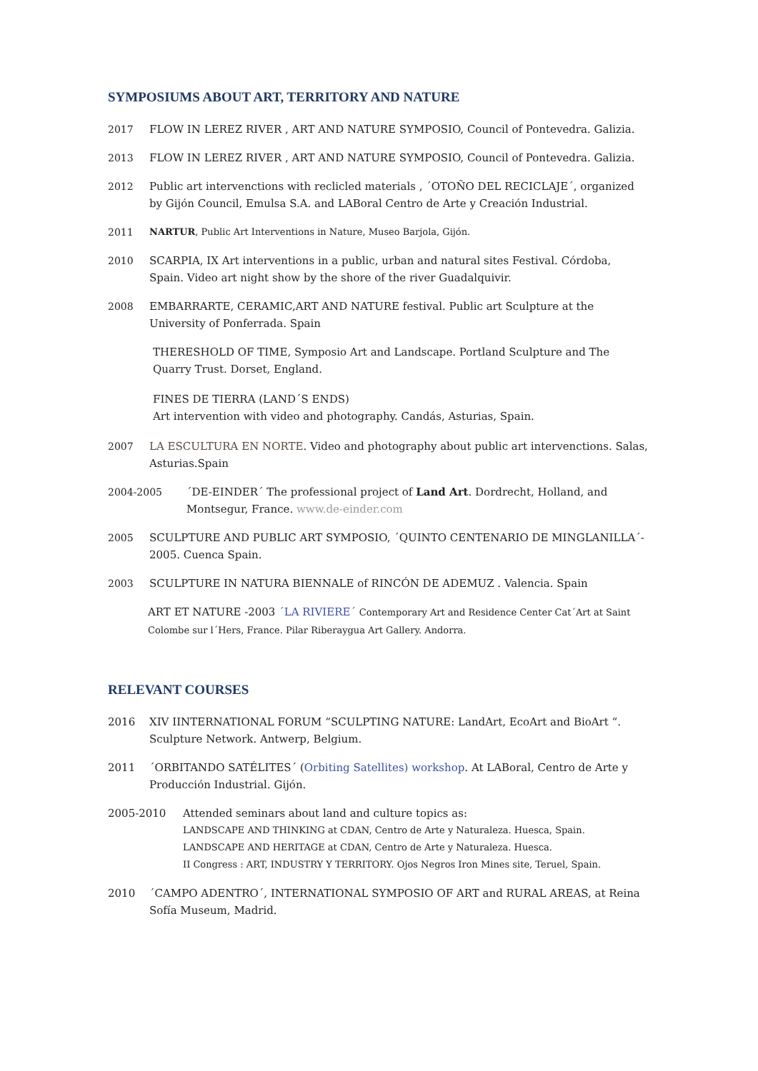SYMPOSIUMS ABOUT ART, TERRITORY AND NATURE
2017 FLOW IN LEREZ RIVER , ART AND NATURE SYMPOSIO, Council of Pontevedra. Galizia.
2013 FLOW IN LEREZ RIVER , ART AND NATURE SYMPOSIO, Council of Pontevedra. Galizia.
2012 Public art intervenctions with reclicled materials , ´OTOÑO DEL RECICLAJE´, organized by Gijón Council, Emulsa S.A. and LABoral Centro de Arte y Creación Industrial.
2011 NARTUR, Public Art Interventions in Nature, Museo Barjola, Gijón.
2010 SCARPIA, IX Art interventions in a public, urban and natural sites Festival. Córdoba, Spain. Video art night show by the shore of the river Guadalquivir.
2008 EMBARRARTE, CERAMIC,ART AND NATURE festival. Public art Sculpture at the University of Ponferrada. Spain
THERESHOLD OF TIME, Symposio Art and Landscape. Portland Sculpture and The Quarry Trust. Dorset, England.
FINES DE TIERRA (LAND´S ENDS)
Art intervention with video and photography. Candás, Asturias, Spain.
2007 LA ESCULTURA EN NORTE. Video and photography about public art intervenctions. Salas, Asturias.Spain
2004-2005 ´DE-EINDER´ The professional project of Land Art. Dordrecht, Holland, and Montsegur, France. www.de-einder.com
2005 SCULPTURE AND PUBLIC ART SYMPOSIO, ´QUINTO CENTENARIO DE MINGLANILLA´- 2005. Cuenca Spain.
2003 SCULPTURE IN NATURA BIENNALE of RINCÓN DE ADEMUZ . Valencia. Spain
ART ET NATURE -2003 ´LA RIVIERE´ Contemporary Art and Residence Center Cat´Art at Saint Colombe sur l´Hers, France. Pilar Riberaygua Art Gallery. Andorra.
RELEVANT COURSES
2016 XIV IINTERNATIONAL FORUM “SCULPTING NATURE: LandArt, EcoArt and BioArt “. Sculpture Network. Antwerp, Belgium.
2011 ´ORBITANDO SATÉLITES´ (Orbiting Satellites) workshop. At LABoral, Centro de Arte y Producción Industrial. Gijón.
2005-2010 Attended seminars about land and culture topics as:
LANDSCAPE AND THINKING at CDAN, Centro de Arte y Naturaleza. Huesca, Spain.
LANDSCAPE AND HERITAGE at CDAN, Centro de Arte y Naturaleza. Huesca.
II Congress : ART, INDUSTRY Y TERRITORY. Ojos Negros Iron Mines site, Teruel, Spain.
2010 ´CAMPO ADENTRO´, INTERNATIONAL SYMPOSIO OF ART and RURAL AREAS, at Reina Sofía Museum, Madrid.